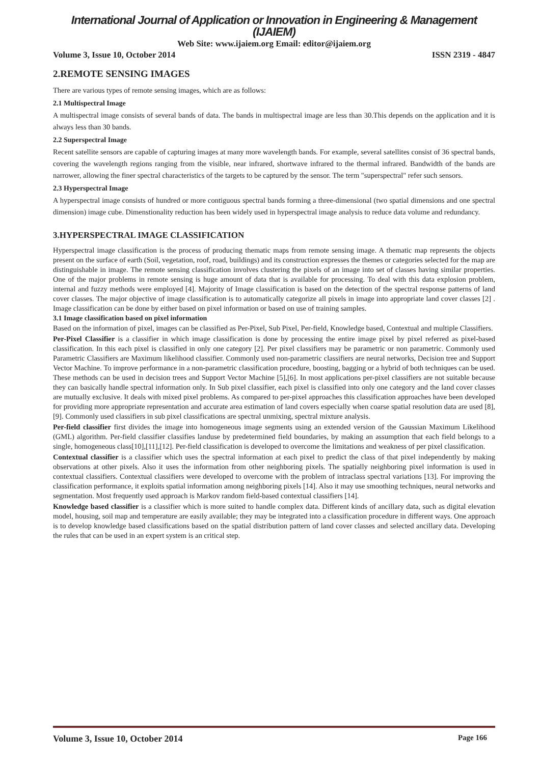International Journal of Application or Innovation in Engineering & Management (IJAIEM)
Web Site: www.ijaiem.org Email: editor@ijaiem.org
Volume 3, Issue 10, October 2014 ISSN 2319 - 4847
2.REMOTE SENSING IMAGES
There are various types of remote sensing images, which are as follows:
2.1 Multispectral Image
A multispectral image consists of several bands of data. The bands in multispectral image are less than 30.This depends on the application and it is always less than 30 bands.
2.2 Superspectral Image
Recent satellite sensors are capable of capturing images at many more wavelength bands. For example, several satellites consist of 36 spectral bands, covering the wavelength regions ranging from the visible, near infrared, shortwave infrared to the thermal infrared. Bandwidth of the bands are narrower, allowing the finer spectral characteristics of the targets to be captured by the sensor. The term "superspectral" refer such sensors.
2.3 Hyperspectral Image
A hyperspectral image consists of hundred or more contiguous spectral bands forming a three-dimensional (two spatial dimensions and one spectral dimension) image cube. Dimenstionality reduction has been widely used in hyperspectral image analysis to reduce data volume and redundancy.
3.HYPERSPECTRAL IMAGE CLASSIFICATION
Hyperspectral image classification is the process of producing thematic maps from remote sensing image. A thematic map represents the objects present on the surface of earth (Soil, vegetation, roof, road, buildings) and its construction expresses the themes or categories selected for the map are distinguishable in image. The remote sensing classification involves clustering the pixels of an image into set of classes having similar properties. One of the major problems in remote sensing is huge amount of data that is available for processing. To deal with this data explosion problem, internal and fuzzy methods were employed [4]. Majority of Image classification is based on the detection of the spectral response patterns of land cover classes. The major objective of image classification is to automatically categorize all pixels in image into appropriate land cover classes [2] . Image classification can be done by either based on pixel information or based on use of training samples.
3.1 Image classification based on pixel information
Based on the information of pixel, images can be classified as Per-Pixel, Sub Pixel, Per-field, Knowledge based, Contextual and multiple Classifiers.
Per-Pixel Classifier is a classifier in which image classification is done by processing the entire image pixel by pixel referred as pixel-based classification. In this each pixel is classified in only one category [2]. Per pixel classifiers may be parametric or non parametric. Commonly used Parametric Classifiers are Maximum likelihood classifier. Commonly used non-parametric classifiers are neural networks, Decision tree and Support Vector Machine. To improve performance in a non-parametric classification procedure, boosting, bagging or a hybrid of both techniques can be used. These methods can be used in decision trees and Support Vector Machine [5],[6]. In most applications per-pixel classifiers are not suitable because they can basically handle spectral information only. In Sub pixel classifier, each pixel is classified into only one category and the land cover classes are mutually exclusive. It deals with mixed pixel problems. As compared to per-pixel approaches this classification approaches have been developed for providing more appropriate representation and accurate area estimation of land covers especially when coarse spatial resolution data are used [8],[9]. Commonly used classifiers in sub pixel classifications are spectral unmixing, spectral mixture analysis.
Per-field classifier first divides the image into homogeneous image segments using an extended version of the Gaussian Maximum Likelihood (GML) algorithm. Per-field classifier classifies landuse by predetermined field boundaries, by making an assumption that each field belongs to a single, homogeneous class[10],[11],[12]. Per-field classification is developed to overcome the limitations and weakness of per pixel classification.
Contextual classifier is a classifier which uses the spectral information at each pixel to predict the class of that pixel independently by making observations at other pixels. Also it uses the information from other neighboring pixels. The spatially neighboring pixel information is used in contextual classifiers. Contextual classifiers were developed to overcome with the problem of intraclass spectral variations [13]. For improving the classification performance, it exploits spatial information among neighboring pixels [14]. Also it may use smoothing techniques, neural networks and segmentation. Most frequently used approach is Markov random field-based contextual classifiers [14].
Knowledge based classifier is a classifier which is more suited to handle complex data. Different kinds of ancillary data, such as digital elevation model, housing, soil map and temperature are easily available; they may be integrated into a classification procedure in different ways. One approach is to develop knowledge based classifications based on the spatial distribution pattern of land cover classes and selected ancillary data. Developing the rules that can be used in an expert system is an critical step.
Volume 3, Issue 10, October 2014 Page 166